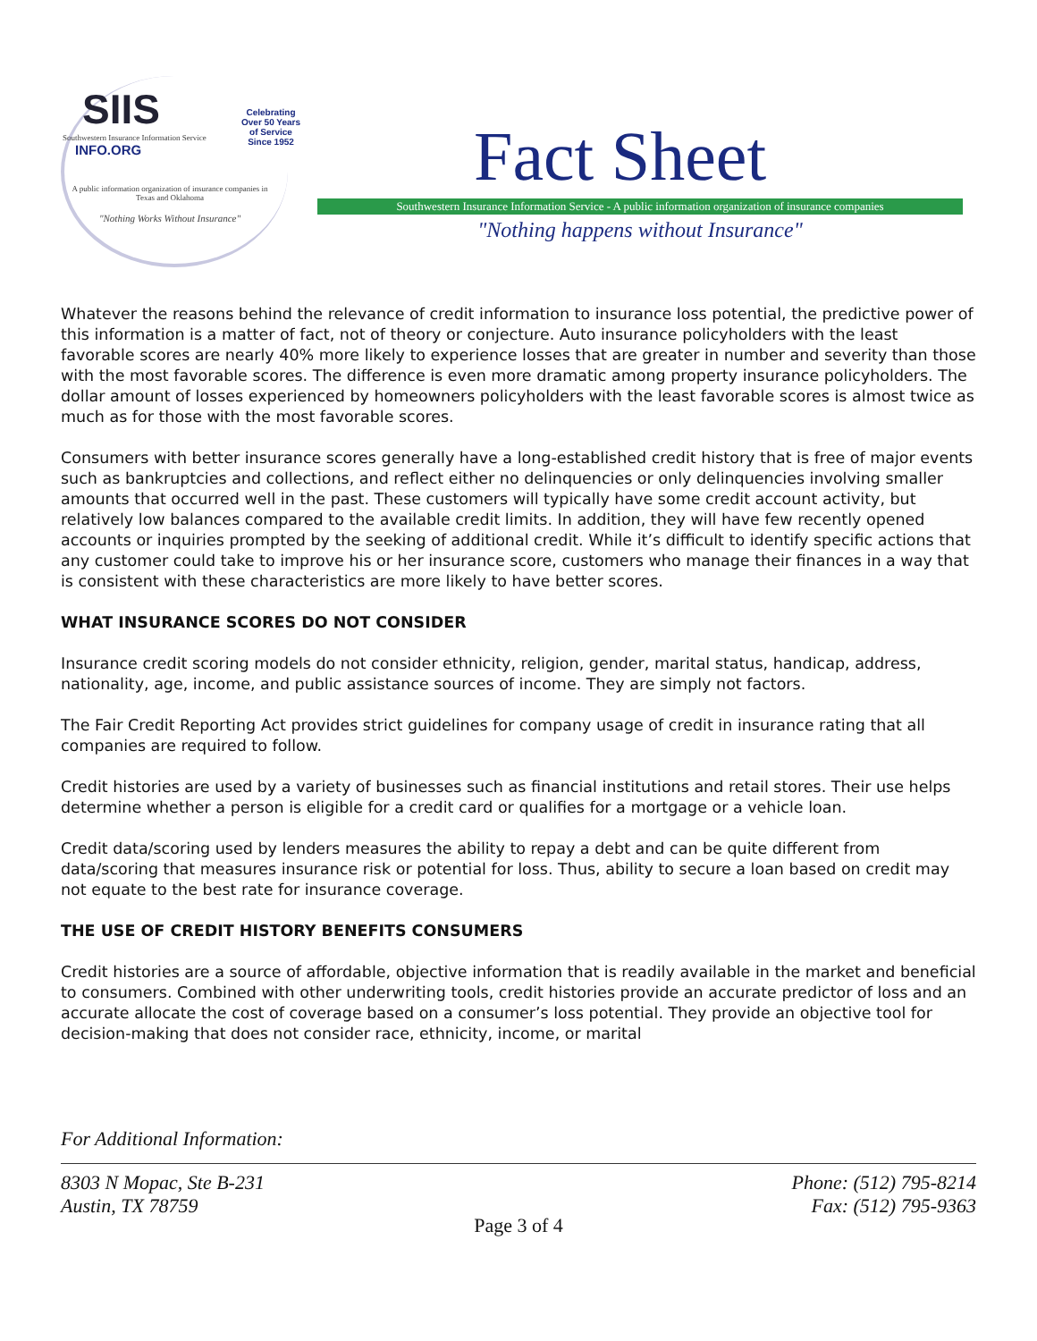SIIS
Southwestern Insurance Information Service
INFO.ORG
A public information organization of insurance companies in Texas and Oklahoma
"Nothing Works Without Insurance"
Celebrating
Over 50 Years
of Service
Since 1952
Fact Sheet
Southwestern Insurance Information Service - A public information organization of insurance companies
"Nothing happens without Insurance"
Whatever the reasons behind the relevance of credit information to insurance loss potential, the predictive power of this information is a matter of fact, not of theory or conjecture. Auto insurance policyholders with the least favorable scores are nearly 40% more likely to experience losses that are greater in number and severity than those with the most favorable scores. The difference is even more dramatic among property insurance policyholders. The dollar amount of losses experienced by homeowners policyholders with the least favorable scores is almost twice as much as for those with the most favorable scores.
Consumers with better insurance scores generally have a long-established credit history that is free of major events such as bankruptcies and collections, and reflect either no delinquencies or only delinquencies involving smaller amounts that occurred well in the past. These customers will typically have some credit account activity, but relatively low balances compared to the available credit limits. In addition, they will have few recently opened accounts or inquiries prompted by the seeking of additional credit. While it’s difficult to identify specific actions that any customer could take to improve his or her insurance score, customers who manage their finances in a way that is consistent with these characteristics are more likely to have better scores.
WHAT INSURANCE SCORES DO NOT CONSIDER
Insurance credit scoring models do not consider ethnicity, religion, gender, marital status, handicap, address, nationality, age, income, and public assistance sources of income. They are simply not factors.
The Fair Credit Reporting Act provides strict guidelines for company usage of credit in insurance rating that all companies are required to follow.
Credit histories are used by a variety of businesses such as financial institutions and retail stores. Their use helps determine whether a person is eligible for a credit card or qualifies for a mortgage or a vehicle loan.
Credit data/scoring used by lenders measures the ability to repay a debt and can be quite different from data/scoring that measures insurance risk or potential for loss. Thus, ability to secure a loan based on credit may not equate to the best rate for insurance coverage.
THE USE OF CREDIT HISTORY BENEFITS CONSUMERS
Credit histories are a source of affordable, objective information that is readily available in the market and beneficial to consumers. Combined with other underwriting tools, credit histories provide an accurate predictor of loss and an accurate allocate the cost of coverage based on a consumer’s loss potential. They provide an objective tool for decision-making that does not consider race, ethnicity, income, or marital
For Additional Information:
8303 N Mopac, Ste B-231 Phone: (512) 795-8214
Austin, TX 78759 Fax: (512) 795-9363
Page 3 of 4